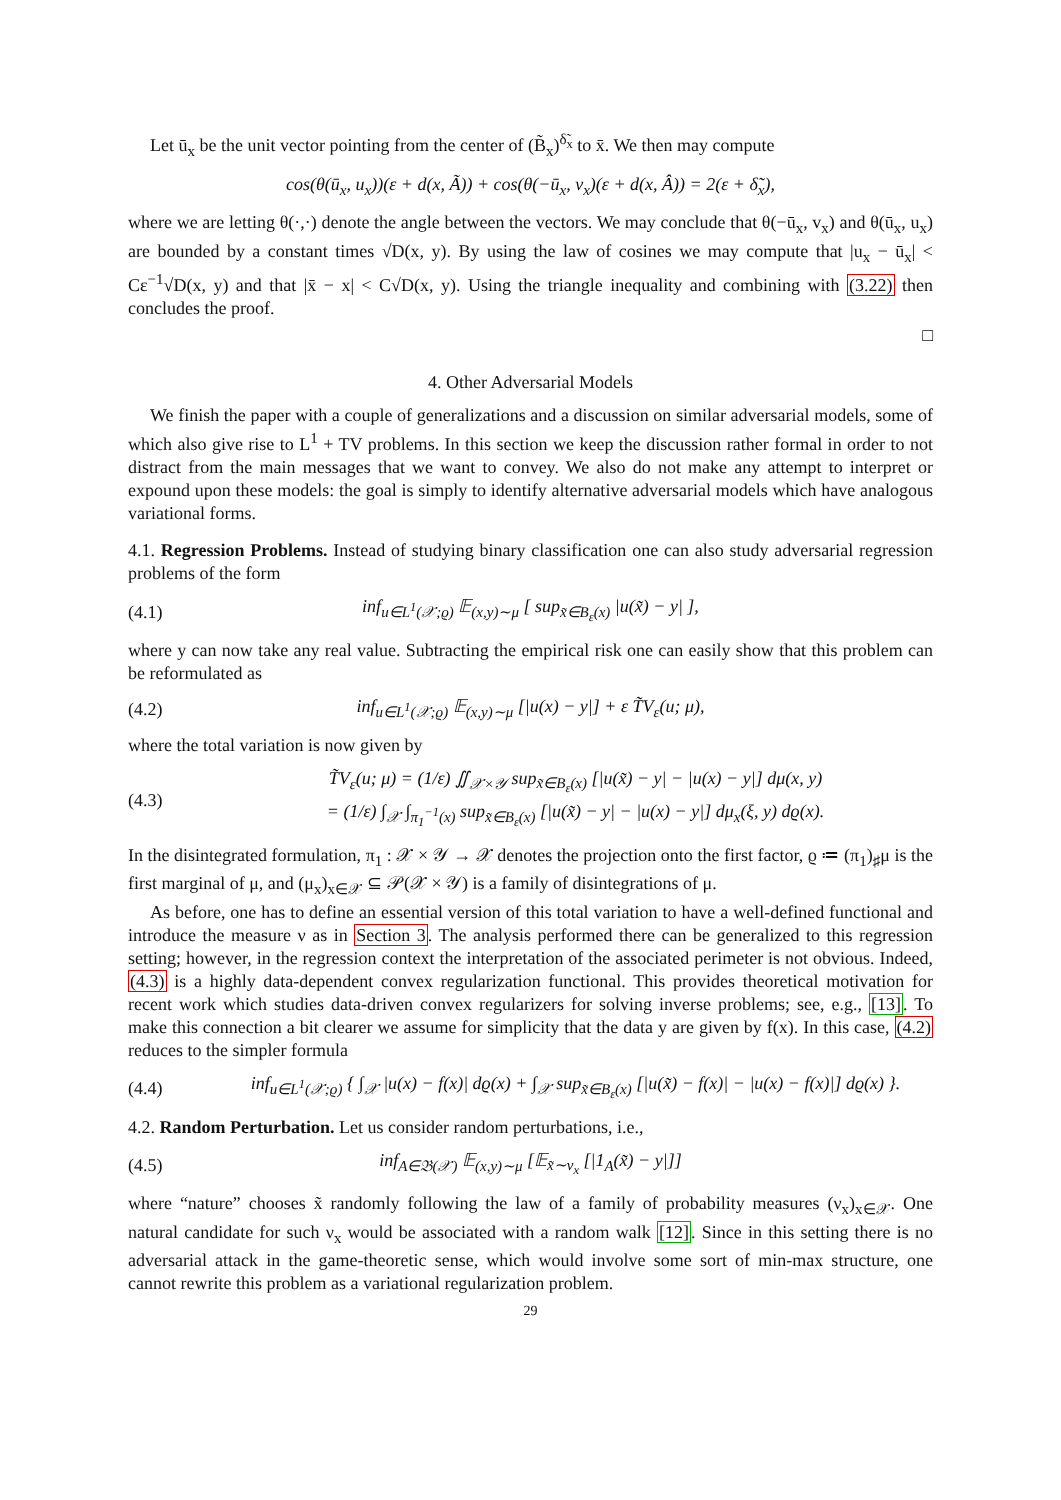Let ū<sub>x</sub> be the unit vector pointing from the center of (B̃<sub>x</sub>)<sup>δ̃<sub>x</sub></sup> to x̄. We then may compute
cos(θ(ū<sub>x</sub>, u<sub>x</sub>))(ε + d(x, Ã)) + cos(θ(−ū<sub>x</sub>, v<sub>x</sub>)(ε + d(x, Â)) = 2(ε + δ̃<sub>x</sub>),
where we are letting θ(·,·) denote the angle between the vectors. We may conclude that θ(−ū<sub>x</sub>, v<sub>x</sub>) and θ(ū<sub>x</sub>, u<sub>x</sub>) are bounded by a constant times √D(x, y). By using the law of cosines we may compute that |u<sub>x</sub> − ū<sub>x</sub>| < Cε<sup>−1</sup>√D(x, y) and that |x̄ − x| < C√D(x, y). Using the triangle inequality and combining with (3.22) then concludes the proof.
□
4. Other Adversarial Models
We finish the paper with a couple of generalizations and a discussion on similar adversarial models, some of which also give rise to L<sup>1</sup> + TV problems. In this section we keep the discussion rather formal in order to not distract from the main messages that we want to convey. We also do not make any attempt to interpret or expound upon these models: the goal is simply to identify alternative adversarial models which have analogous variational forms.
4.1. Regression Problems. Instead of studying binary classification one can also study adversarial regression problems of the form
(4.1) inf<sub>u∈L<sup>1</sup>(𝒳;ϱ)</sub> 𝔼<sub>(x,y)∼μ</sub> [ sup<sub>x̃∈B<sub>ε</sub>(x)</sub> |u(x̃) − y| ],
where y can now take any real value. Subtracting the empirical risk one can easily show that this problem can be reformulated as
(4.2) inf<sub>u∈L<sup>1</sup>(𝒳;ϱ)</sub> 𝔼<sub>(x,y)∼μ</sub> [|u(x) − y|] + ε T̃V<sub>ε</sub>(u; μ),
where the total variation is now given by
(4.3) T̃V<sub>ε</sub>(u; μ) = (1/ε) ∬<sub>𝒳×𝒴</sub> sup<sub>x̃∈B<sub>ε</sub>(x)</sub> [|u(x̃) − y| − |u(x) − y|] dμ(x, y)
= (1/ε) ∫<sub>𝒳</sub> ∫<sub>π<sub>1</sub><sup>−1</sup>(x)</sub> sup<sub>x̃∈B<sub>ε</sub>(x)</sub> [|u(x̃) − y| − |u(x) − y|] dμ<sub>x</sub>(ξ, y) dϱ(x).
In the disintegrated formulation, π<sub>1</sub> : 𝒳 × 𝒴 → 𝒳 denotes the projection onto the first factor, ϱ ≔ (π<sub>1</sub>)<sub>♯</sub>μ is the first marginal of μ, and (μ<sub>x</sub>)<sub>x∈𝒳</sub> ⊆ 𝒫(𝒳 × 𝒴) is a family of disintegrations of μ.
As before, one has to define an essential version of this total variation to have a well-defined functional and introduce the measure ν as in Section 3. The analysis performed there can be generalized to this regression setting; however, in the regression context the interpretation of the associated perimeter is not obvious. Indeed, (4.3) is a highly data-dependent convex regularization functional. This provides theoretical motivation for recent work which studies data-driven convex regularizers for solving inverse problems; see, e.g., [13]. To make this connection a bit clearer we assume for simplicity that the data y are given by f(x). In this case, (4.2) reduces to the simpler formula
(4.4) inf<sub>u∈L<sup>1</sup>(𝒳;ϱ)</sub> { ∫<sub>𝒳</sub> |u(x) − f(x)| dϱ(x) + ∫<sub>𝒳</sub> sup<sub>x̃∈B<sub>ε</sub>(x)</sub> [|u(x̃) − f(x)| − |u(x) − f(x)|] dϱ(x) }.
4.2. Random Perturbation. Let us consider random perturbations, i.e.,
(4.5) inf<sub>A∈𝔅(𝒳)</sub> 𝔼<sub>(x,y)∼μ</sub> [𝔼<sub>x̃∼ν<sub>x</sub></sub> [|1<sub>A</sub>(x̃) − y|]]
where “nature” chooses x̃ randomly following the law of a family of probability measures (ν<sub>x</sub>)<sub>x∈𝒳</sub>. One natural candidate for such ν<sub>x</sub> would be associated with a random walk [12]. Since in this setting there is no adversarial attack in the game-theoretic sense, which would involve some sort of min-max structure, one cannot rewrite this problem as a variational regularization problem.
29